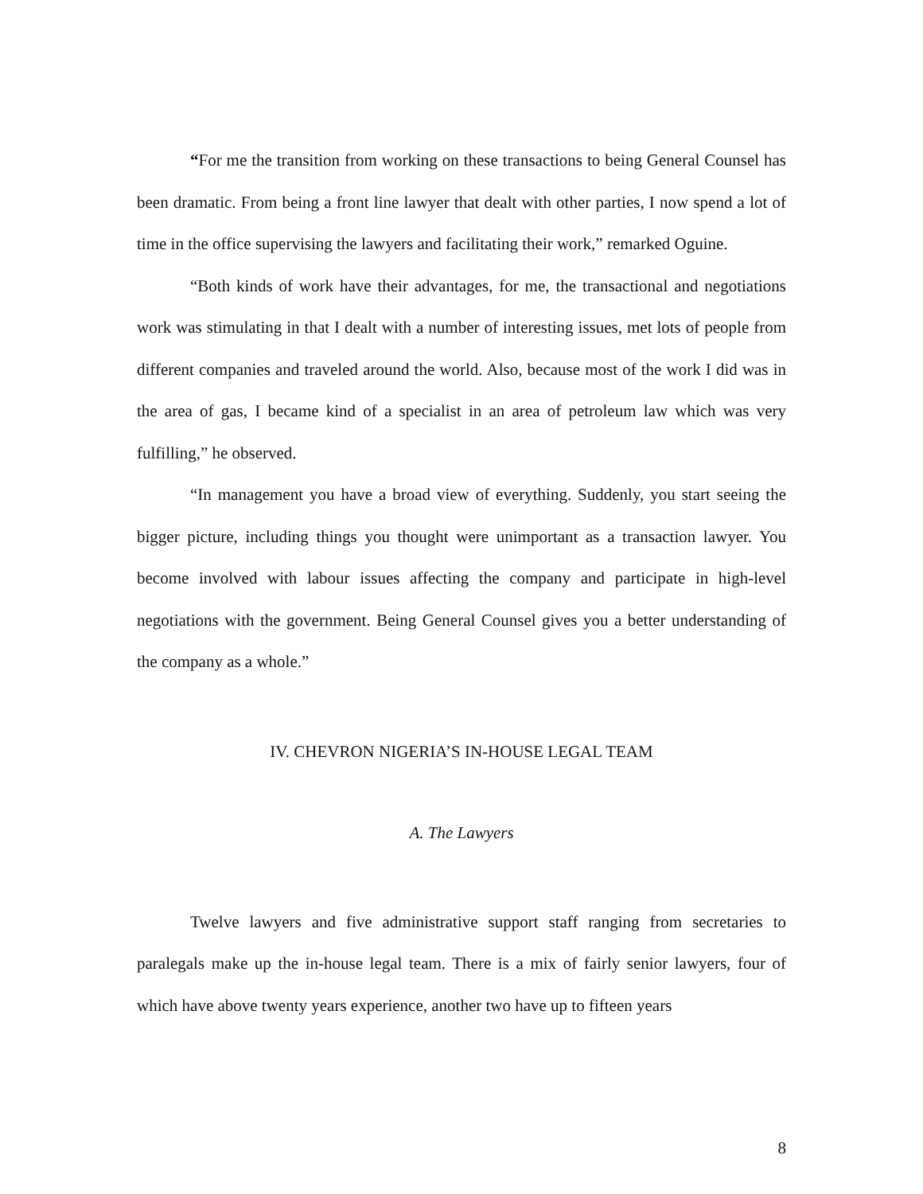“For me the transition from working on these transactions to being General Counsel has been dramatic. From being a front line lawyer that dealt with other parties, I now spend a lot of time in the office supervising the lawyers and facilitating their work,” remarked Oguine.
“Both kinds of work have their advantages, for me, the transactional and negotiations work was stimulating in that I dealt with a number of interesting issues, met lots of people from different companies and traveled around the world. Also, because most of the work I did was in the area of gas, I became kind of a specialist in an area of petroleum law which was very fulfilling,” he observed.
“In management you have a broad view of everything. Suddenly, you start seeing the bigger picture, including things you thought were unimportant as a transaction lawyer. You become involved with labour issues affecting the company and participate in high-level negotiations with the government. Being General Counsel gives you a better understanding of the company as a whole.”
IV. CHEVRON NIGERIA’S IN-HOUSE LEGAL TEAM
A. The Lawyers
Twelve lawyers and five administrative support staff ranging from secretaries to paralegals make up the in-house legal team. There is a mix of fairly senior lawyers, four of which have above twenty years experience, another two have up to fifteen years
8